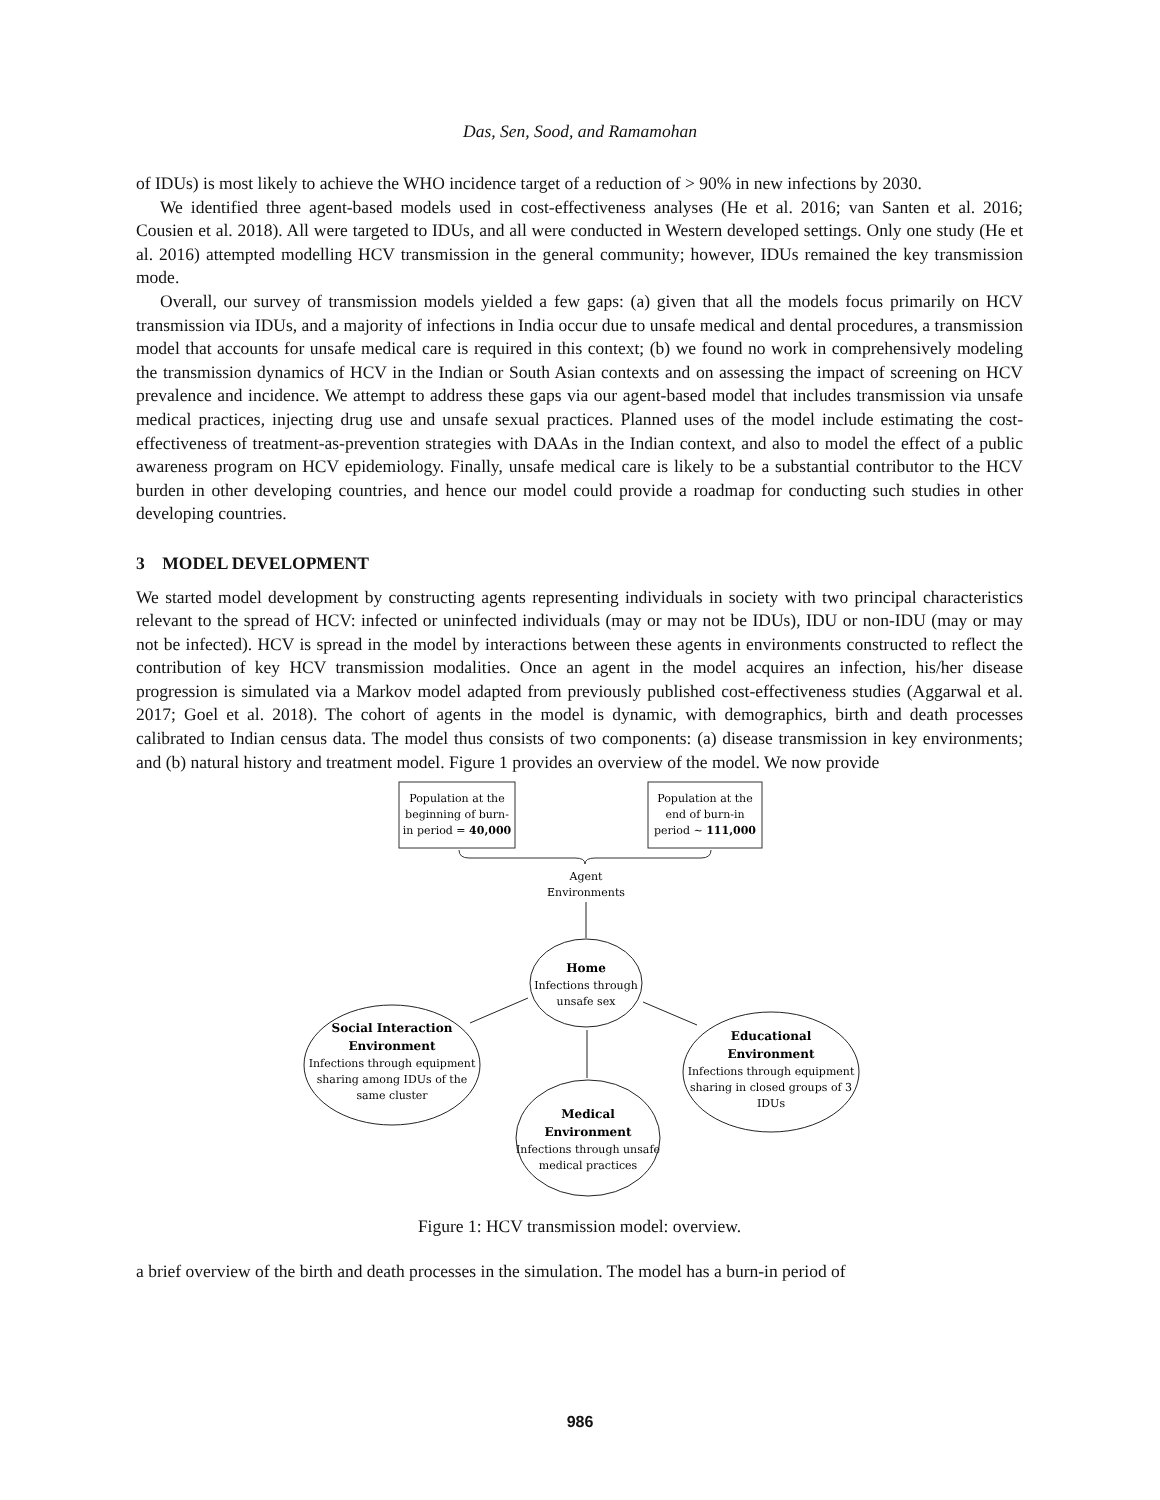Das, Sen, Sood, and Ramamohan
of IDUs) is most likely to achieve the WHO incidence target of a reduction of > 90% in new infections by 2030.
We identified three agent-based models used in cost-effectiveness analyses (He et al. 2016; van Santen et al. 2016; Cousien et al. 2018). All were targeted to IDUs, and all were conducted in Western developed settings. Only one study (He et al. 2016) attempted modelling HCV transmission in the general community; however, IDUs remained the key transmission mode.
Overall, our survey of transmission models yielded a few gaps: (a) given that all the models focus primarily on HCV transmission via IDUs, and a majority of infections in India occur due to unsafe medical and dental procedures, a transmission model that accounts for unsafe medical care is required in this context; (b) we found no work in comprehensively modeling the transmission dynamics of HCV in the Indian or South Asian contexts and on assessing the impact of screening on HCV prevalence and incidence. We attempt to address these gaps via our agent-based model that includes transmission via unsafe medical practices, injecting drug use and unsafe sexual practices. Planned uses of the model include estimating the cost-effectiveness of treatment-as-prevention strategies with DAAs in the Indian context, and also to model the effect of a public awareness program on HCV epidemiology. Finally, unsafe medical care is likely to be a substantial contributor to the HCV burden in other developing countries, and hence our model could provide a roadmap for conducting such studies in other developing countries.
3 MODEL DEVELOPMENT
We started model development by constructing agents representing individuals in society with two principal characteristics relevant to the spread of HCV: infected or uninfected individuals (may or may not be IDUs), IDU or non-IDU (may or may not be infected). HCV is spread in the model by interactions between these agents in environments constructed to reflect the contribution of key HCV transmission modalities. Once an agent in the model acquires an infection, his/her disease progression is simulated via a Markov model adapted from previously published cost-effectiveness studies (Aggarwal et al. 2017; Goel et al. 2018). The cohort of agents in the model is dynamic, with demographics, birth and death processes calibrated to Indian census data. The model thus consists of two components: (a) disease transmission in key environments; and (b) natural history and treatment model. Figure 1 provides an overview of the model. We now provide
Population at the
beginning of burn-
in period = 40,000
Population at the
end of burn-in
period ~ 111,000
Agent
Environments
Home
Infections through
unsafe sex
Social Interaction
Environment
Infections through equipment
sharing among IDUs of the
same cluster
Educational
Environment
Infections through equipment
sharing in closed groups of 3
IDUs
Medical
Environment
Infections through unsafe
medical practices
Figure 1: HCV transmission model: overview.
a brief overview of the birth and death processes in the simulation. The model has a burn-in period of
986